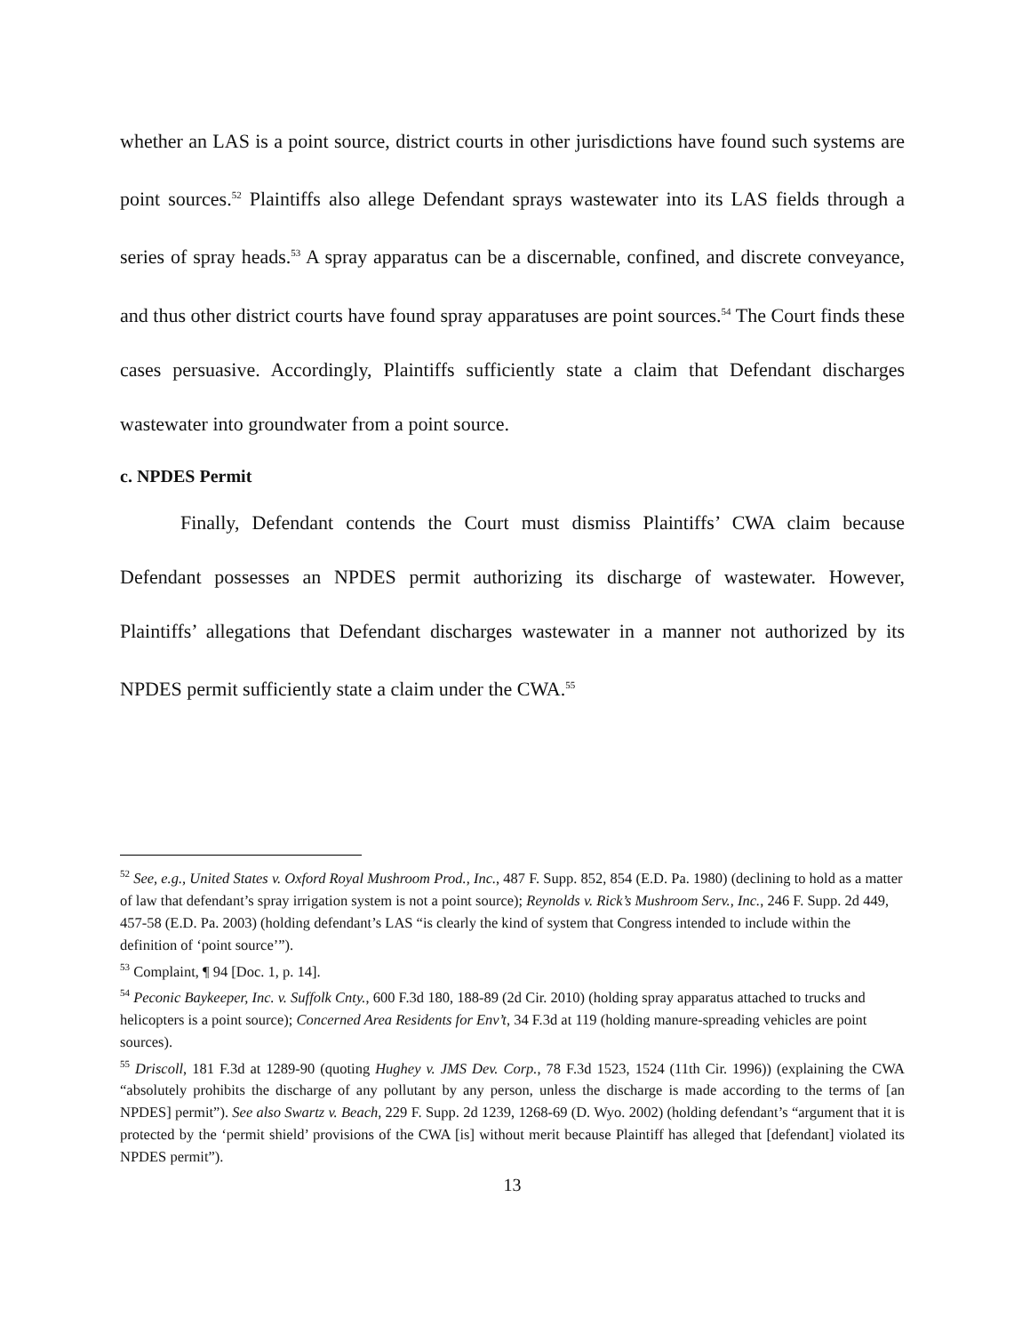whether an LAS is a point source, district courts in other jurisdictions have found such systems are point sources.<sup>52</sup> Plaintiffs also allege Defendant sprays wastewater into its LAS fields through a series of spray heads.<sup>53</sup> A spray apparatus can be a discernable, confined, and discrete conveyance, and thus other district courts have found spray apparatuses are point sources.<sup>54</sup> The Court finds these cases persuasive. Accordingly, Plaintiffs sufficiently state a claim that Defendant discharges wastewater into groundwater from a point source.
c. NPDES Permit
Finally, Defendant contends the Court must dismiss Plaintiffs’ CWA claim because Defendant possesses an NPDES permit authorizing its discharge of wastewater. However, Plaintiffs’ allegations that Defendant discharges wastewater in a manner not authorized by its NPDES permit sufficiently state a claim under the CWA.<sup>55</sup>
<sup>52</sup> See, e.g., United States v. Oxford Royal Mushroom Prod., Inc., 487 F. Supp. 852, 854 (E.D. Pa. 1980) (declining to hold as a matter of law that defendant’s spray irrigation system is not a point source); Reynolds v. Rick’s Mushroom Serv., Inc., 246 F. Supp. 2d 449, 457-58 (E.D. Pa. 2003) (holding defendant’s LAS “is clearly the kind of system that Congress intended to include within the definition of ‘point source’”).
<sup>53</sup> Complaint, ¶ 94 [Doc. 1, p. 14].
<sup>54</sup> Peconic Baykeeper, Inc. v. Suffolk Cnty., 600 F.3d 180, 188-89 (2d Cir. 2010) (holding spray apparatus attached to trucks and helicopters is a point source); Concerned Area Residents for Env’t, 34 F.3d at 119 (holding manure-spreading vehicles are point sources).
<sup>55</sup> Driscoll, 181 F.3d at 1289-90 (quoting Hughey v. JMS Dev. Corp., 78 F.3d 1523, 1524 (11th Cir. 1996)) (explaining the CWA “absolutely prohibits the discharge of any pollutant by any person, unless the discharge is made according to the terms of [an NPDES] permit”). See also Swartz v. Beach, 229 F. Supp. 2d 1239, 1268-69 (D. Wyo. 2002) (holding defendant’s “argument that it is protected by the ‘permit shield’ provisions of the CWA [is] without merit because Plaintiff has alleged that [defendant] violated its NPDES permit”).
13